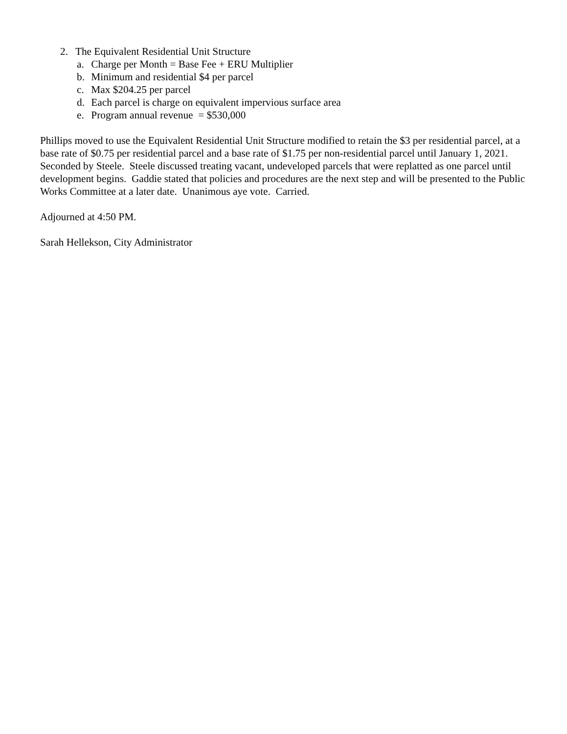2. The Equivalent Residential Unit Structure
a. Charge per Month = Base Fee + ERU Multiplier
b. Minimum and residential $4 per parcel
c. Max $204.25 per parcel
d. Each parcel is charge on equivalent impervious surface area
e. Program annual revenue = $530,000
Phillips moved to use the Equivalent Residential Unit Structure modified to retain the $3 per residential parcel, at a base rate of $0.75 per residential parcel and a base rate of $1.75 per non-residential parcel until January 1, 2021. Seconded by Steele. Steele discussed treating vacant, undeveloped parcels that were replatted as one parcel until development begins. Gaddie stated that policies and procedures are the next step and will be presented to the Public Works Committee at a later date. Unanimous aye vote. Carried.
Adjourned at 4:50 PM.
Sarah Hellekson, City Administrator